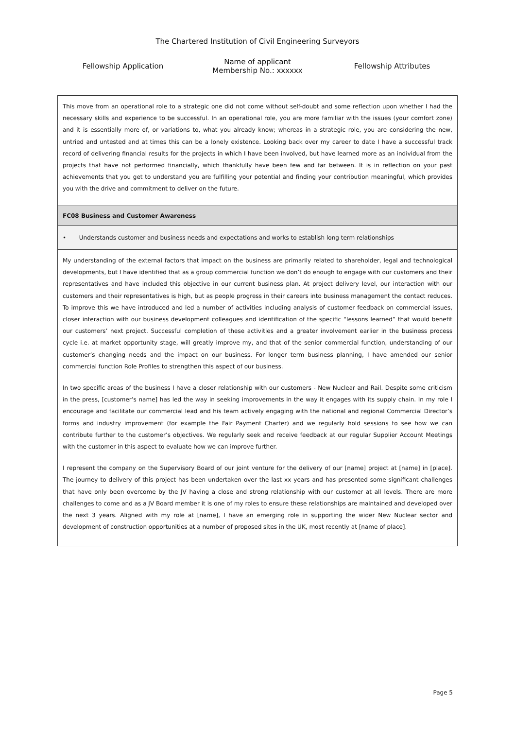The Chartered Institution of Civil Engineering Surveyors
Fellowship Application
Name of applicant
Membership No.: xxxxxx
Fellowship Attributes
This move from an operational role to a strategic one did not come without self-doubt and some reflection upon whether I had the necessary skills and experience to be successful. In an operational role, you are more familiar with the issues (your comfort zone) and it is essentially more of, or variations to, what you already know; whereas in a strategic role, you are considering the new, untried and untested and at times this can be a lonely existence. Looking back over my career to date I have a successful track record of delivering financial results for the projects in which I have been involved, but have learned more as an individual from the projects that have not performed financially, which thankfully have been few and far between. It is in reflection on your past achievements that you get to understand you are fulfilling your potential and finding your contribution meaningful, which provides you with the drive and commitment to deliver on the future.
FC08 Business and Customer Awareness
• Understands customer and business needs and expectations and works to establish long term relationships
My understanding of the external factors that impact on the business are primarily related to shareholder, legal and technological developments, but I have identified that as a group commercial function we don’t do enough to engage with our customers and their representatives and have included this objective in our current business plan. At project delivery level, our interaction with our customers and their representatives is high, but as people progress in their careers into business management the contact reduces. To improve this we have introduced and led a number of activities including analysis of customer feedback on commercial issues, closer interaction with our business development colleagues and identification of the specific “lessons learned” that would benefit our customers’ next project. Successful completion of these activities and a greater involvement earlier in the business process cycle i.e. at market opportunity stage, will greatly improve my, and that of the senior commercial function, understanding of our customer’s changing needs and the impact on our business. For longer term business planning, I have amended our senior commercial function Role Profiles to strengthen this aspect of our business.
In two specific areas of the business I have a closer relationship with our customers - New Nuclear and Rail. Despite some criticism in the press, [customer’s name] has led the way in seeking improvements in the way it engages with its supply chain. In my role I encourage and facilitate our commercial lead and his team actively engaging with the national and regional Commercial Director’s forms and industry improvement (for example the Fair Payment Charter) and we regularly hold sessions to see how we can contribute further to the customer’s objectives. We regularly seek and receive feedback at our regular Supplier Account Meetings with the customer in this aspect to evaluate how we can improve further.
I represent the company on the Supervisory Board of our joint venture for the delivery of our [name] project at [name] in [place]. The journey to delivery of this project has been undertaken over the last xx years and has presented some significant challenges that have only been overcome by the JV having a close and strong relationship with our customer at all levels. There are more challenges to come and as a JV Board member it is one of my roles to ensure these relationships are maintained and developed over the next 3 years. Aligned with my role at [name], I have an emerging role in supporting the wider New Nuclear sector and development of construction opportunities at a number of proposed sites in the UK, most recently at [name of place].
Page 5